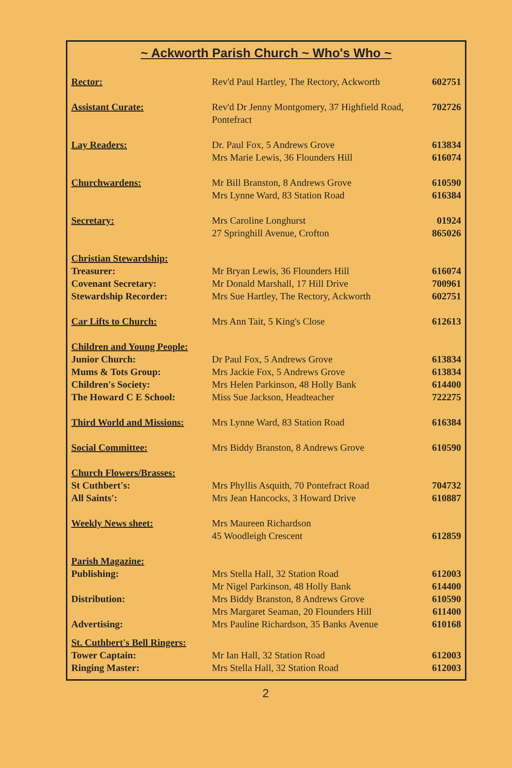~ Ackworth Parish Church ~ Who's Who ~
| Rector: | Rev'd Paul Hartley, The Rectory, Ackworth | 602751 |
| Assistant Curate: | Rev'd Dr Jenny Montgomery, 37 Highfield Road, Pontefract | 702726 |
| Lay Readers: | Dr. Paul Fox, 5 Andrews Grove | 613834 |
| | Mrs Marie Lewis, 36 Flounders Hill | 616074 |
| Churchwardens: | Mr Bill Branston, 8 Andrews Grove | 610590 |
| | Mrs Lynne Ward, 83 Station Road | 616384 |
| Secretary: | Mrs Caroline Longhurst | 01924 |
| | 27 Springhill Avenue, Crofton | 865026 |
| Christian Stewardship: | | |
| Treasurer: | Mr Bryan Lewis, 36 Flounders Hill | 616074 |
| Covenant Secretary: | Mr Donald Marshall, 17 Hill Drive | 700961 |
| Stewardship Recorder: | Mrs Sue Hartley, The Rectory, Ackworth | 602751 |
| Car Lifts to Church: | Mrs Ann Tait, 5 King's Close | 612613 |
| Children and Young People: | | |
| Junior Church: | Dr Paul Fox, 5 Andrews Grove | 613834 |
| Mums & Tots Group: | Mrs Jackie Fox, 5 Andrews Grove | 613834 |
| Children's Society: | Mrs Helen Parkinson, 48 Holly Bank | 614400 |
| The Howard C E School: | Miss Sue Jackson, Headteacher | 722275 |
| Third World and Missions: | Mrs Lynne Ward, 83 Station Road | 616384 |
| Social Committee: | Mrs Biddy Branston, 8 Andrews Grove | 610590 |
| Church Flowers/Brasses: | | |
| St Cuthbert's: | Mrs Phyllis Asquith, 70 Pontefract Road | 704732 |
| All Saints': | Mrs Jean Hancocks, 3 Howard Drive | 610887 |
| Weekly News sheet: | Mrs Maureen Richardson | |
| | 45 Woodleigh Crescent | 612859 |
| Parish Magazine: | | |
| Publishing: | Mrs Stella Hall, 32 Station Road | 612003 |
| | Mr Nigel Parkinson, 48 Holly Bank | 614400 |
| Distribution: | Mrs Biddy Branston, 8 Andrews Grove | 610590 |
| | Mrs Margaret Seaman, 20 Flounders Hill | 611400 |
| Advertising: | Mrs Pauline Richardson, 35 Banks Avenue | 610168 |
| St. Cuthbert's Bell Ringers: | | |
| Tower Captain: | Mr Ian Hall, 32 Station Road | 612003 |
| Ringing Master: | Mrs Stella Hall, 32 Station Road | 612003 |
2